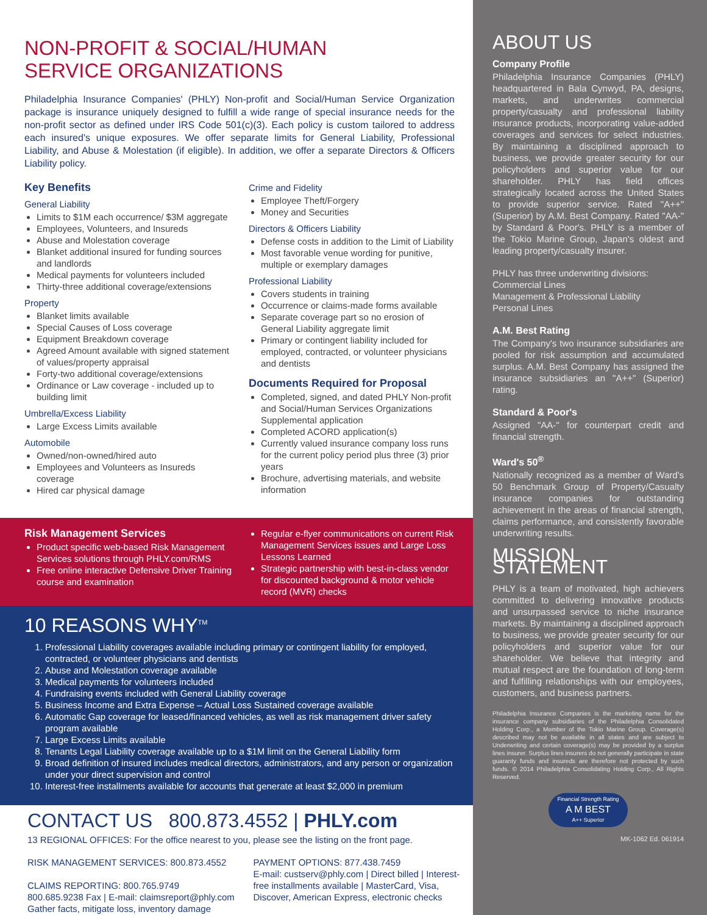NON-PROFIT & SOCIAL/HUMAN
SERVICE ORGANIZATIONS
Philadelphia Insurance Companies' (PHLY) Non-profit and Social/Human Service Organization package is insurance uniquely designed to fulfill a wide range of special insurance needs for the non-profit sector as defined under IRS Code 501(c)(3). Each policy is custom tailored to address each insured's unique exposures. We offer separate limits for General Liability, Professional Liability, and Abuse & Molestation (if eligible). In addition, we offer a separate Directors & Officers Liability policy.
Key Benefits
General Liability
Limits to $1M each occurrence/ $3M aggregate
Employees, Volunteers, and Insureds
Abuse and Molestation coverage
Blanket additional insured for funding sources and landlords
Medical payments for volunteers included
Thirty-three additional coverage/extensions
Property
Blanket limits available
Special Causes of Loss coverage
Equipment Breakdown coverage
Agreed Amount available with signed statement of values/property appraisal
Forty-two additional coverage/extensions
Ordinance or Law coverage - included up to building limit
Umbrella/Excess Liability
Large Excess Limits available
Automobile
Owned/non-owned/hired auto
Employees and Volunteers as Insureds coverage
Hired car physical damage
Crime and Fidelity
Employee Theft/Forgery
Money and Securities
Directors & Officers Liability
Defense costs in addition to the Limit of Liability
Most favorable venue wording for punitive, multiple or exemplary damages
Professional Liability
Covers students in training
Occurrence or claims-made forms available
Separate coverage part so no erosion of General Liability aggregate limit
Primary or contingent liability included for employed, contracted, or volunteer physicians and dentists
Documents Required for Proposal
Completed, signed, and dated PHLY Non-profit and Social/Human Services Organizations Supplemental application
Completed ACORD application(s)
Currently valued insurance company loss runs for the current policy period plus three (3) prior years
Brochure, advertising materials, and website information
Risk Management Services
Product specific web-based Risk Management Services solutions through PHLY.com/RMS
Free online interactive Defensive Driver Training course and examination
Regular e-flyer communications on current Risk Management Services issues and Large Loss Lessons Learned
Strategic partnership with best-in-class vendor for discounted background & motor vehicle record (MVR) checks
10 REASONS WHY<sup>TM</sup>
1. Professional Liability coverages available including primary or contingent liability for employed, contracted, or volunteer physicians and dentists
2. Abuse and Molestation coverage available
3. Medical payments for volunteers included
4. Fundraising events included with General Liability coverage
5. Business Income and Extra Expense – Actual Loss Sustained coverage available
6. Automatic Gap coverage for leased/financed vehicles, as well as risk management driver safety program available
7. Large Excess Limits available
8. Tenants Legal Liability coverage available up to a $1M limit on the General Liability form
9. Broad definition of insured includes medical directors, administrators, and any person or organization under your direct supervision and control
10. Interest-free installments available for accounts that generate at least $2,000 in premium
CONTACT US 800.873.4552 | PHLY.com
13 REGIONAL OFFICES: For the office nearest to you, please see the listing on the front page.
RISK MANAGEMENT SERVICES: 800.873.4552
CLAIMS REPORTING: 800.765.9749
800.685.9238 Fax | E-mail: claimsreport@phly.com Gather facts, mitigate loss, inventory damage
PAYMENT OPTIONS: 877.438.7459
E-mail: custserv@phly.com | Direct billed | Interest-free installments available | MasterCard, Visa, Discover, American Express, electronic checks
ABOUT US
Company Profile
Philadelphia Insurance Companies (PHLY) headquartered in Bala Cynwyd, PA, designs, markets, and underwrites commercial property/casualty and professional liability insurance products, incorporating value-added coverages and services for select industries. By maintaining a disciplined approach to business, we provide greater security for our policyholders and superior value for our shareholder. PHLY has field offices strategically located across the United States to provide superior service. Rated "A++" (Superior) by A.M. Best Company. Rated "AA-" by Standard & Poor's. PHLY is a member of the Tokio Marine Group, Japan's oldest and leading property/casualty insurer.
PHLY has three underwriting divisions:
Commercial Lines
Management & Professional Liability
Personal Lines
A.M. Best Rating
The Company's two insurance subsidiaries are pooled for risk assumption and accumulated surplus. A.M. Best Company has assigned the insurance subsidiaries an "A++" (Superior) rating.
Standard & Poor's
Assigned "AA-" for counterpart credit and financial strength.
Ward's 50<sup>®</sup>
Nationally recognized as a member of Ward's 50 Benchmark Group of Property/Casualty insurance companies for outstanding achievement in the areas of financial strength, claims performance, and consistently favorable underwriting results.
MISSION STATEMENT
PHLY is a team of motivated, high achievers committed to delivering innovative products and unsurpassed service to niche insurance markets. By maintaining a disciplined approach to business, we provide greater security for our policyholders and superior value for our shareholder. We believe that integrity and mutual respect are the foundation of long-term and fulfilling relationships with our employees, customers, and business partners.
Philadelphia Insurance Companies is the marketing name for the insurance company subsidiaries of the Philadelphia Consolidated Holding Corp., a Member of the Tokio Marine Group. Coverage(s) described may not be available in all states and are subject to Underwriting and certain coverage(s) may be provided by a surplus lines insurer. Surplus lines insurers do not generally participate in state guaranty funds and insureds are therefore not protected by such funds. © 2014 Philadelphia Consolidating Holding Corp., All Rights Reserved.
Financial Strength Rating
A M BEST
A++ Superior
MK-1062 Ed. 061914